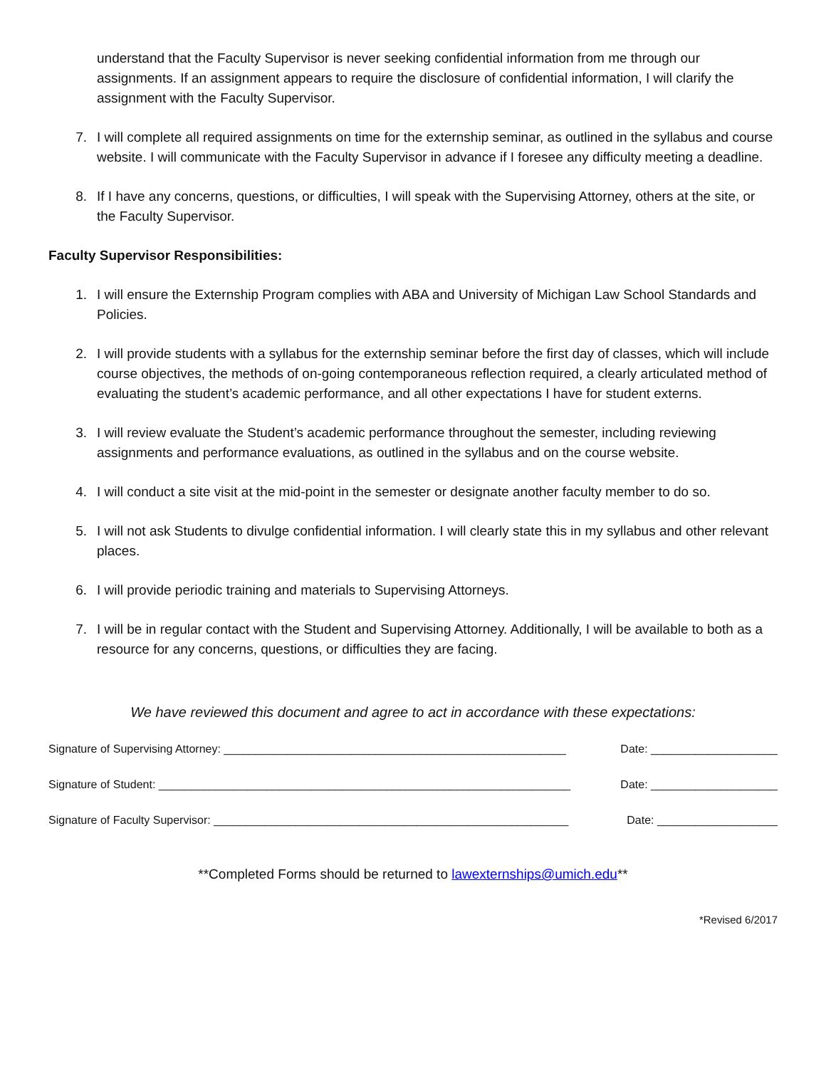understand that the Faculty Supervisor is never seeking confidential information from me through our assignments. If an assignment appears to require the disclosure of confidential information, I will clarify the assignment with the Faculty Supervisor.
7. I will complete all required assignments on time for the externship seminar, as outlined in the syllabus and course website. I will communicate with the Faculty Supervisor in advance if I foresee any difficulty meeting a deadline.
8. If I have any concerns, questions, or difficulties, I will speak with the Supervising Attorney, others at the site, or the Faculty Supervisor.
Faculty Supervisor Responsibilities:
1. I will ensure the Externship Program complies with ABA and University of Michigan Law School Standards and Policies.
2. I will provide students with a syllabus for the externship seminar before the first day of classes, which will include course objectives, the methods of on-going contemporaneous reflection required, a clearly articulated method of evaluating the student’s academic performance, and all other expectations I have for student externs.
3. I will review evaluate the Student’s academic performance throughout the semester, including reviewing assignments and performance evaluations, as outlined in the syllabus and on the course website.
4. I will conduct a site visit at the mid-point in the semester or designate another faculty member to do so.
5. I will not ask Students to divulge confidential information. I will clearly state this in my syllabus and other relevant places.
6. I will provide periodic training and materials to Supervising Attorneys.
7. I will be in regular contact with the Student and Supervising Attorney. Additionally, I will be available to both as a resource for any concerns, questions, or difficulties they are facing.
We have reviewed this document and agree to act in accordance with these expectations:
Signature of Supervising Attorney: ______________________________________________________ Date: ____________________
Signature of Student: _________________________________________________________________ Date: ____________________
Signature of Faculty Supervisor: ________________________________________________________ Date: ___________________
**Completed Forms should be returned to lawexternships@umich.edu**
*Revised 6/2017